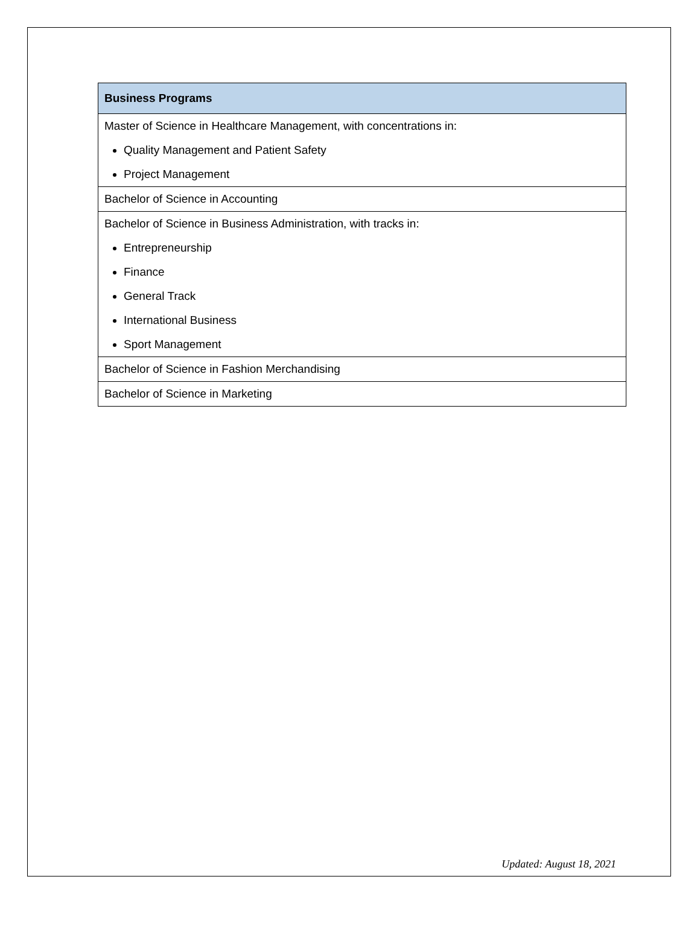| Business Programs |
| --- |
| Master of Science in Healthcare Management, with concentrations in: Quality Management and Patient Safety Project Management |
| Bachelor of Science in Accounting |
| Bachelor of Science in Business Administration, with tracks in: Entrepreneurship Finance General Track International Business Sport Management |
| Bachelor of Science in Fashion Merchandising |
| Bachelor of Science in Marketing |
Updated: August 18, 2021